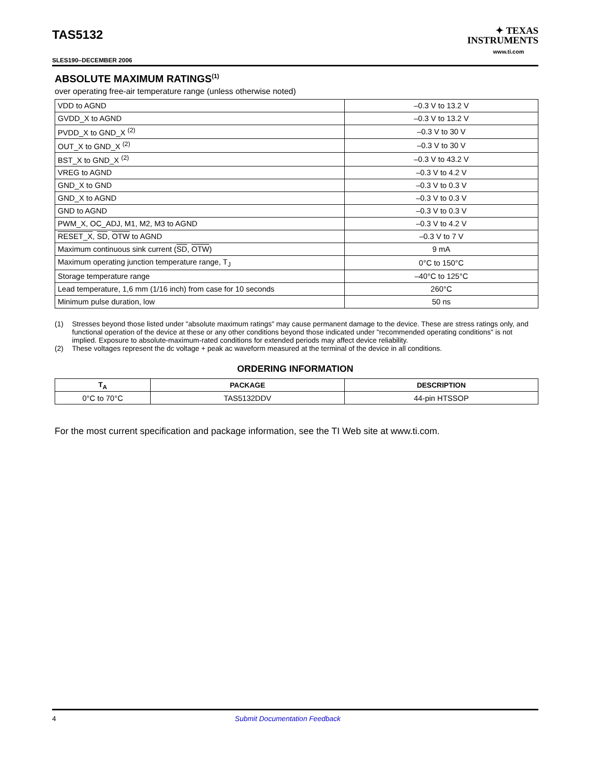TAS5132
✦ TEXAS
INSTRUMENTS
www.ti.com
SLES190–DECEMBER 2006
ABSOLUTE MAXIMUM RATINGS<sup>(1)</sup>
over operating free-air temperature range (unless otherwise noted)
| VDD to AGND | –0.3 V to 13.2 V |
| GVDD_X to AGND | –0.3 V to 13.2 V |
| PVDD_X to GND_X <sup>(2)</sup> | –0.3 V to 30 V |
| OUT_X to GND_X <sup>(2)</sup> | –0.3 V to 30 V |
| BST_X to GND_X <sup>(2)</sup> | –0.3 V to 43.2 V |
| VREG to AGND | –0.3 V to 4.2 V |
| GND_X to GND | –0.3 V to 0.3 V |
| GND_X to AGND | –0.3 V to 0.3 V |
| GND to AGND | –0.3 V to 0.3 V |
| PWM_X, OC_ADJ, M1, M2, M3 to AGND | –0.3 V to 4.2 V |
| RESET_X , SD , OTW to AGND | –0.3 V to 7 V |
| Maximum continuous sink current ( SD , OTW ) | 9 mA |
| Maximum operating junction temperature range, T<sub>J</sub> | 0°C to 150°C |
| Storage temperature range | –40°C to 125°C |
| Lead temperature, 1,6 mm (1/16 inch) from case for 10 seconds | 260°C |
| Minimum pulse duration, low | 50 ns |
(1) Stresses beyond those listed under "absolute maximum ratings" may cause permanent damage to the device. These are stress ratings only, and functional operation of the device at these or any other conditions beyond those indicated under "recommended operating conditions" is not implied. Exposure to absolute-maximum-rated conditions for extended periods may affect device reliability.
(2) These voltages represent the dc voltage + peak ac waveform measured at the terminal of the device in all conditions.
ORDERING INFORMATION
| T<sub>A</sub> | PACKAGE | DESCRIPTION |
| --- | --- | --- |
| 0°C to 70°C | TAS5132DDV | 44-pin HTSSOP |
For the most current specification and package information, see the TI Web site at www.ti.com.
4 Submit Documentation Feedback